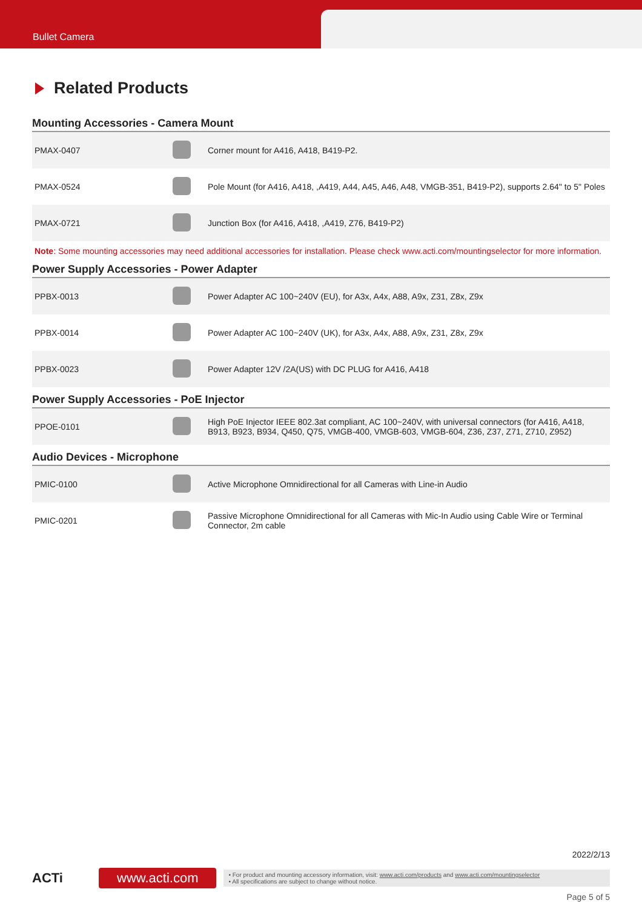Bullet Camera
Related Products
Mounting Accessories - Camera Mount
| PMAX-0407 | | Corner mount for A416, A418, B419-P2. |
| PMAX-0524 | | Pole Mount (for A416, A418, ,A419, A44, A45, A46, A48, VMGB-351, B419-P2), supports 2.64" to 5" Poles |
| PMAX-0721 | | Junction Box (for A416, A418, ,A419, Z76, B419-P2) |
Note: Some mounting accessories may need additional accessories for installation. Please check www.acti.com/mountingselector for more information.
Power Supply Accessories - Power Adapter
| PPBX-0013 | | Power Adapter AC 100~240V (EU), for A3x, A4x, A88, A9x, Z31, Z8x, Z9x |
| PPBX-0014 | | Power Adapter AC 100~240V (UK), for A3x, A4x, A88, A9x, Z31, Z8x, Z9x |
| PPBX-0023 | | Power Adapter 12V /2A(US) with DC PLUG for A416, A418 |
Power Supply Accessories - PoE Injector
| PPOE-0101 | | High PoE Injector IEEE 802.3at compliant, AC 100~240V, with universal connectors (for A416, A418, B913, B923, B934, Q450, Q75, VMGB-400, VMGB-603, VMGB-604, Z36, Z37, Z71, Z710, Z952) |
Audio Devices - Microphone
| PMIC-0100 | | Active Microphone Omnidirectional for all Cameras with Line-in Audio |
| PMIC-0201 | | Passive Microphone Omnidirectional for all Cameras with Mic-In Audio using Cable Wire or Terminal Connector, 2m cable |
2022/2/13
ACTi
www.acti.com
• For product and mounting accessory information, visit: www.acti.com/products and www.acti.com/mountingselector
• All specifications are subject to change without notice.
Page 5 of 5